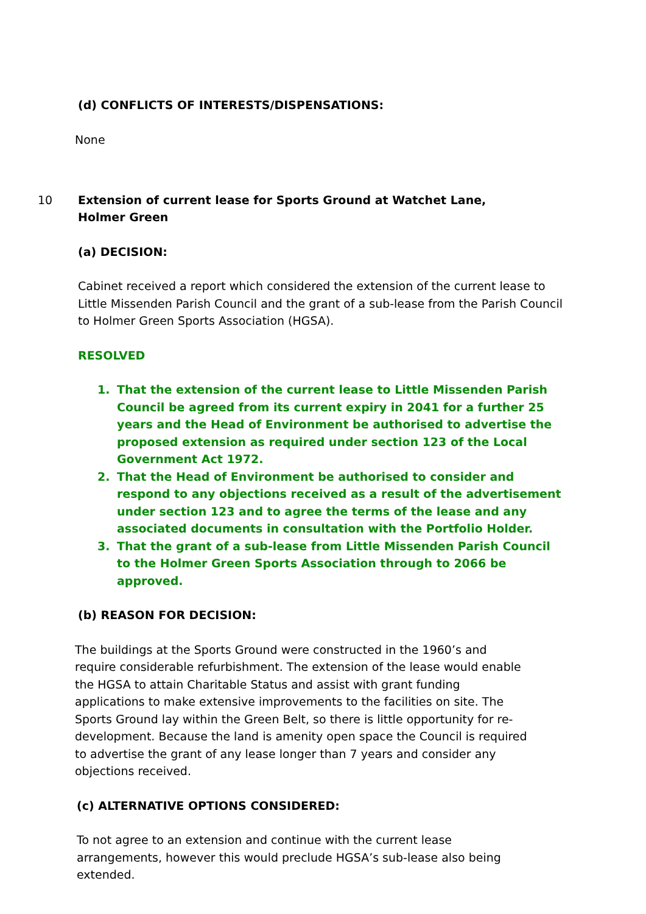(d) CONFLICTS OF INTERESTS/DISPENSATIONS:
None
10 Extension of current lease for Sports Ground at Watchet Lane, Holmer Green
(a) DECISION:
Cabinet received a report which considered the extension of the current lease to Little Missenden Parish Council and the grant of a sub-lease from the Parish Council to Holmer Green Sports Association (HGSA).
RESOLVED
1. That the extension of the current lease to Little Missenden Parish Council be agreed from its current expiry in 2041 for a further 25 years and the Head of Environment be authorised to advertise the proposed extension as required under section 123 of the Local Government Act 1972.
2. That the Head of Environment be authorised to consider and respond to any objections received as a result of the advertisement under section 123 and to agree the terms of the lease and any associated documents in consultation with the Portfolio Holder.
3. That the grant of a sub-lease from Little Missenden Parish Council to the Holmer Green Sports Association through to 2066 be approved.
(b) REASON FOR DECISION:
The buildings at the Sports Ground were constructed in the 1960’s and require considerable refurbishment. The extension of the lease would enable the HGSA to attain Charitable Status and assist with grant funding applications to make extensive improvements to the facilities on site. The Sports Ground lay within the Green Belt, so there is little opportunity for re-development. Because the land is amenity open space the Council is required to advertise the grant of any lease longer than 7 years and consider any objections received.
(c) ALTERNATIVE OPTIONS CONSIDERED:
To not agree to an extension and continue with the current lease arrangements, however this would preclude HGSA’s sub-lease also being extended.